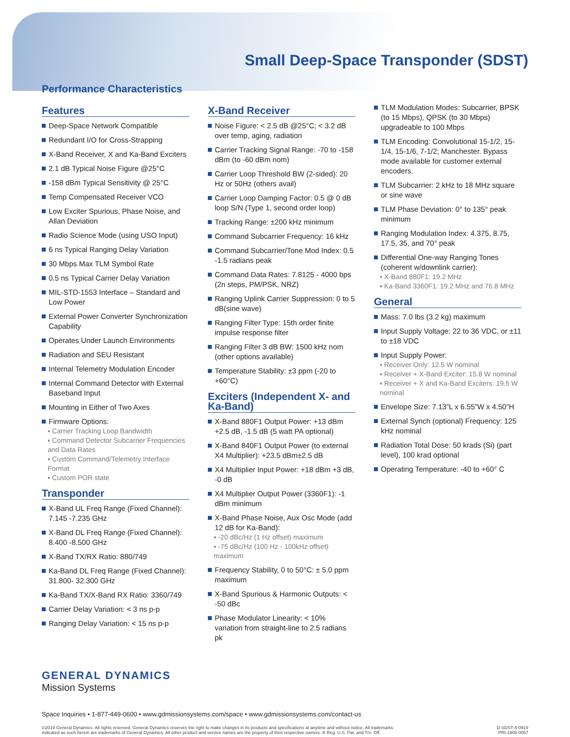Small Deep-Space Transponder (SDST)
Performance Characteristics
Features
Deep-Space Network Compatible
Redundant I/O for Cross-Strapping
X-Band Receiver, X and Ka-Band Exciters
2.1 dB Typical Noise Figure @25°C
-158 dBm Typical Sensitivity @ 25°C
Temp Compensated Receiver VCO
Low Exciter Spurious, Phase Noise, and Allan Deviation
Radio Science Mode (using USO Input)
6 ns Typical Ranging Delay Variation
30 Mbps Max TLM Symbol Rate
0.5 ns Typical Carrier Delay Variation
MIL-STD-1553 Interface – Standard and Low Power
External Power Converter Synchronization Capability
Operates Under Launch Environments
Radiation and SEU Resistant
Internal Telemetry Modulation Encoder
Internal Command Detector with External Baseband Input
Mounting in Either of Two Axes
Firmware Options:
▪ Carrier Tracking Loop Bandwidth
▪ Command Detector Subcarrier Frequencies and Data Rates
▪ Custom Command/Telemetry Interface Format
▪ Custom POR state
Transponder
X-Band UL Freq Range (Fixed Channel): 7.145 -7.235 GHz
X-Band DL Freq Range (Fixed Channel): 8.400 -8.500 GHz
X-Band TX/RX Ratio: 880/749
Ka-Band DL Freq Range (Fixed Channel): 31.800- 32.300 GHz
Ka-Band TX/X-Band RX Ratio: 3360/749
Carrier Delay Variation: < 3 ns p-p
Ranging Delay Variation: < 15 ns p-p
X-Band Receiver
Noise Figure: < 2.5 dB @25°C; < 3.2 dB over temp, aging, radiation
Carrier Tracking Signal Range: -70 to -158 dBm (to -60 dBm nom)
Carrier Loop Threshold BW (2-sided): 20 Hz or 50Hz (others avail)
Carrier Loop Damping Factor: 0.5 @ 0 dB loop S/N (Type 1, second order loop)
Tracking Range: ±200 kHz minimum
Command Subcarrier Frequency: 16 kHz
Command Subcarrier/Tone Mod Index: 0.5 -1.5 radians peak
Command Data Rates: 7.8125 - 4000 bps (2n steps, PM/PSK, NRZ)
Ranging Uplink Carrier Suppression: 0 to 5 dB(sine wave)
Ranging Filter Type: 15th order finite impulse response filter
Ranging Filter 3 dB BW: 1500 kHz nom (other options available)
Temperature Stability: ±3 ppm (-20 to +60°C)
Exciters (Independent X- and Ka-Band)
X-Band 880F1 Output Power: +13 dBm +2.5 dB, -1.5 dB (5 watt PA optional)
X-Band 840F1 Output Power (to external X4 Multiplier): +23.5 dBm±2.5 dB
X4 Multiplier Input Power: +18 dBm +3 dB, -0 dB
X4 Multiplier Output Power (3360F1): -1 dBm minimum
X-Band Phase Noise, Aux Osc Mode (add 12 dB for Ka-Band):
▪ -20 dBc/Hz (1 Hz offset) maximum
▪ -75 dBc/Hz (100 Hz - 100kHz offset) maximum
Frequency Stability, 0 to 50°C: ± 5.0 ppm maximum
X-Band Spurious & Harmonic Outputs: < -50 dBc
Phase Modulator Linearity: < 10% variation from straight-line to 2.5 radians pk
TLM Modulation Modes: Subcarrier, BPSK (to 15 Mbps), QPSK (to 30 Mbps) upgradeable to 100 Mbps
TLM Encoding: Convolutional 15-1/2, 15- 1/4, 15-1/6, 7-1/2; Manchester. Bypass mode available for customer external encoders.
TLM Subcarrier: 2 kHz to 18 MHz square or sine wave
TLM Phase Deviation: 0° to 135° peak minimum
Ranging Modulation Index: 4.375, 8.75, 17.5, 35, and 70° peak
Differential One-way Ranging Tones (coherent w/downlink carrier):
▪ X-Band 880F1: 19.2 MHz
▪ Ka-Band 3360F1: 19.2 MHz and 76.8 MHz
General
Mass: 7.0 lbs (3.2 kg) maximum
Input Supply Voltage: 22 to 36 VDC, or ±11 to ±18 VDC
Input Supply Power:
▪ Receiver Only: 12.5 W nominal
▪ Receiver + X-Band Exciter: 15.8 W nominal
▪ Receiver + X and Ka-Band Exciters: 19.5 W nominal
Envelope Size: 7.13”L x 6.55”W x 4.50”H
External Synch (optional) Frequency: 125 kHz nominal
Radiation Total Dose: 50 krads (Si) (part level), 100 krad optional
Operating Temperature: -40 to +60° C
GENERAL DYNAMICS
Mission Systems
Space Inquiries • 1-877-449-0600 • www.gdmissionsystems.com/space • www.gdmissionsystems.com/contact-us
©2019 General Dynamics. All rights reserved. General Dynamics reserves the right to make changes in its products and specifications at anytime and without notice. All trademarks
indicated as such herein are trademarks of General Dynamics. All other product and service names are the property of their respective owners. ® Reg. U.S. Pat. and Tm. Off.
D-SDST-4-0919
PRI-1908-0057